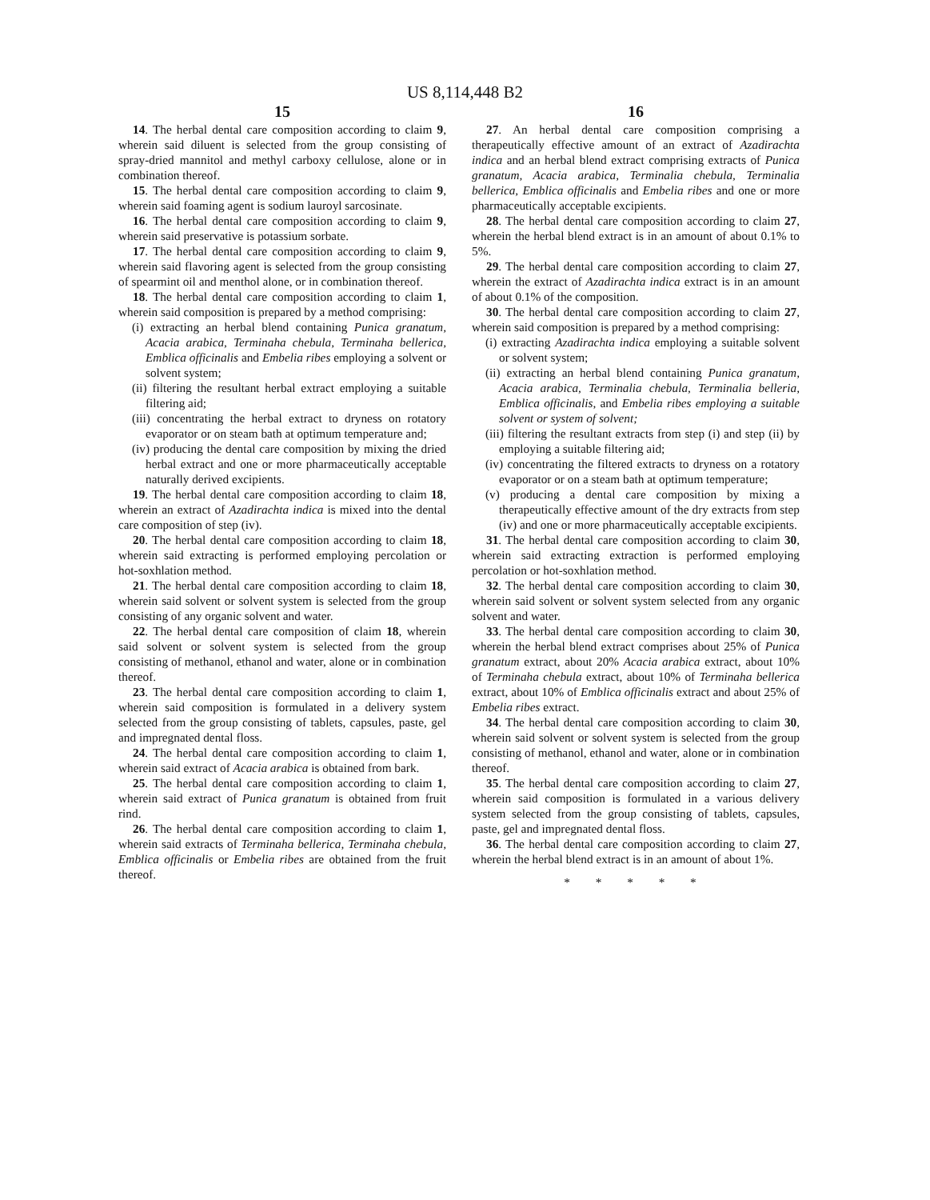US 8,114,448 B2
15
14. The herbal dental care composition according to claim 9, wherein said diluent is selected from the group consisting of spray-dried mannitol and methyl carboxy cellulose, alone or in combination thereof.
15. The herbal dental care composition according to claim 9, wherein said foaming agent is sodium lauroyl sarcosinate.
16. The herbal dental care composition according to claim 9, wherein said preservative is potassium sorbate.
17. The herbal dental care composition according to claim 9, wherein said flavoring agent is selected from the group consisting of spearmint oil and menthol alone, or in combination thereof.
18. The herbal dental care composition according to claim 1, wherein said composition is prepared by a method comprising:
(i) extracting an herbal blend containing Punica granatum, Acacia arabica, Terminaha chebula, Terminaha bellerica, Emblica officinalis and Embelia ribes employing a solvent or solvent system;
(ii) filtering the resultant herbal extract employing a suitable filtering aid;
(iii) concentrating the herbal extract to dryness on rotatory evaporator or on steam bath at optimum temperature and;
(iv) producing the dental care composition by mixing the dried herbal extract and one or more pharmaceutically acceptable naturally derived excipients.
19. The herbal dental care composition according to claim 18, wherein an extract of Azadirachta indica is mixed into the dental care composition of step (iv).
20. The herbal dental care composition according to claim 18, wherein said extracting is performed employing percolation or hot-soxhlation method.
21. The herbal dental care composition according to claim 18, wherein said solvent or solvent system is selected from the group consisting of any organic solvent and water.
22. The herbal dental care composition of claim 18, wherein said solvent or solvent system is selected from the group consisting of methanol, ethanol and water, alone or in combination thereof.
23. The herbal dental care composition according to claim 1, wherein said composition is formulated in a delivery system selected from the group consisting of tablets, capsules, paste, gel and impregnated dental floss.
24. The herbal dental care composition according to claim 1, wherein said extract of Acacia arabica is obtained from bark.
25. The herbal dental care composition according to claim 1, wherein said extract of Punica granatum is obtained from fruit rind.
26. The herbal dental care composition according to claim 1, wherein said extracts of Terminaha bellerica, Terminaha chebula, Emblica officinalis or Embelia ribes are obtained from the fruit thereof.
16
27. An herbal dental care composition comprising a therapeutically effective amount of an extract of Azadirachta indica and an herbal blend extract comprising extracts of Punica granatum, Acacia arabica, Terminalia chebula, Terminalia bellerica, Emblica officinalis and Embelia ribes and one or more pharmaceutically acceptable excipients.
28. The herbal dental care composition according to claim 27, wherein the herbal blend extract is in an amount of about 0.1% to 5%.
29. The herbal dental care composition according to claim 27, wherein the extract of Azadirachta indica extract is in an amount of about 0.1% of the composition.
30. The herbal dental care composition according to claim 27, wherein said composition is prepared by a method comprising:
(i) extracting Azadirachta indica employing a suitable solvent or solvent system;
(ii) extracting an herbal blend containing Punica granatum, Acacia arabica, Terminalia chebula, Terminalia belleria, Emblica officinalis, and Embelia ribes employing a suitable solvent or system of solvent;
(iii) filtering the resultant extracts from step (i) and step (ii) by employing a suitable filtering aid;
(iv) concentrating the filtered extracts to dryness on a rotatory evaporator or on a steam bath at optimum temperature;
(v) producing a dental care composition by mixing a therapeutically effective amount of the dry extracts from step (iv) and one or more pharmaceutically acceptable excipients.
31. The herbal dental care composition according to claim 30, wherein said extracting extraction is performed employing percolation or hot-soxhlation method.
32. The herbal dental care composition according to claim 30, wherein said solvent or solvent system selected from any organic solvent and water.
33. The herbal dental care composition according to claim 30, wherein the herbal blend extract comprises about 25% of Punica granatum extract, about 20% Acacia arabica extract, about 10% of Terminaha chebula extract, about 10% of Terminaha bellerica extract, about 10% of Emblica officinalis extract and about 25% of Embelia ribes extract.
34. The herbal dental care composition according to claim 30, wherein said solvent or solvent system is selected from the group consisting of methanol, ethanol and water, alone or in combination thereof.
35. The herbal dental care composition according to claim 27, wherein said composition is formulated in a various delivery system selected from the group consisting of tablets, capsules, paste, gel and impregnated dental floss.
36. The herbal dental care composition according to claim 27, wherein the herbal blend extract is in an amount of about 1%.
* * * * *